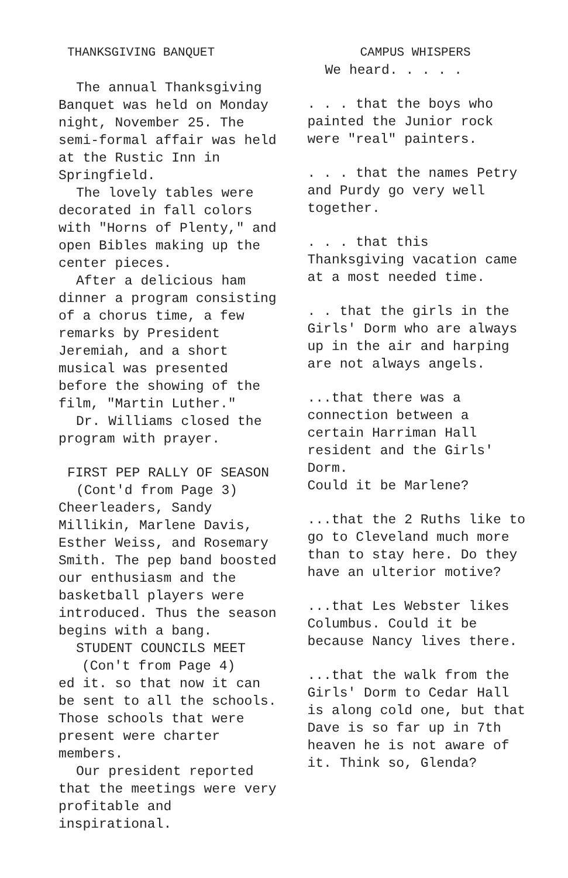THANKSGIVING BANQUET
The annual Thanksgiving Banquet was held on Monday night, November 25. The semi-formal affair was held at the Rustic Inn in Springfield.
The lovely tables were decorated in fall colors with "Horns of Plenty," and open Bibles making up the center pieces.
After a delicious ham dinner a program consisting of a chorus time, a few remarks by President Jeremiah, and a short musical was presented before the showing of the film, "Martin Luther."
Dr. Williams closed the program with prayer.
FIRST PEP RALLY OF SEASON
(Cont'd from Page 3)
Cheerleaders, Sandy Millikin, Marlene Davis, Esther Weiss, and Rosemary Smith. The pep band boosted our enthusiasm and the basketball players were introduced. Thus the season begins with a bang.
STUDENT COUNCILS MEET
(Con't from Page 4)
ed it. so that now it can be sent to all the schools. Those schools that were present were charter members.
Our president reported that the meetings were very profitable and inspirational.
CAMPUS WHISPERS
We heard. . . . .
. . . that the boys who painted the Junior rock were "real" painters.
. . . that the names Petry and Purdy go very well together.
. . . that this Thanksgiving vacation came at a most needed time.
. . that the girls in the Girls' Dorm who are always up in the air and harping are not always angels.
...that there was a connection between a certain Harriman Hall resident and the Girls' Dorm.
Could it be Marlene?
...that the 2 Ruths like to go to Cleveland much more than to stay here. Do they have an ulterior motive?
...that Les Webster likes Columbus. Could it be because Nancy lives there.
...that the walk from the Girls' Dorm to Cedar Hall is along cold one, but that Dave is so far up in 7th heaven he is not aware of it. Think so, Glenda?